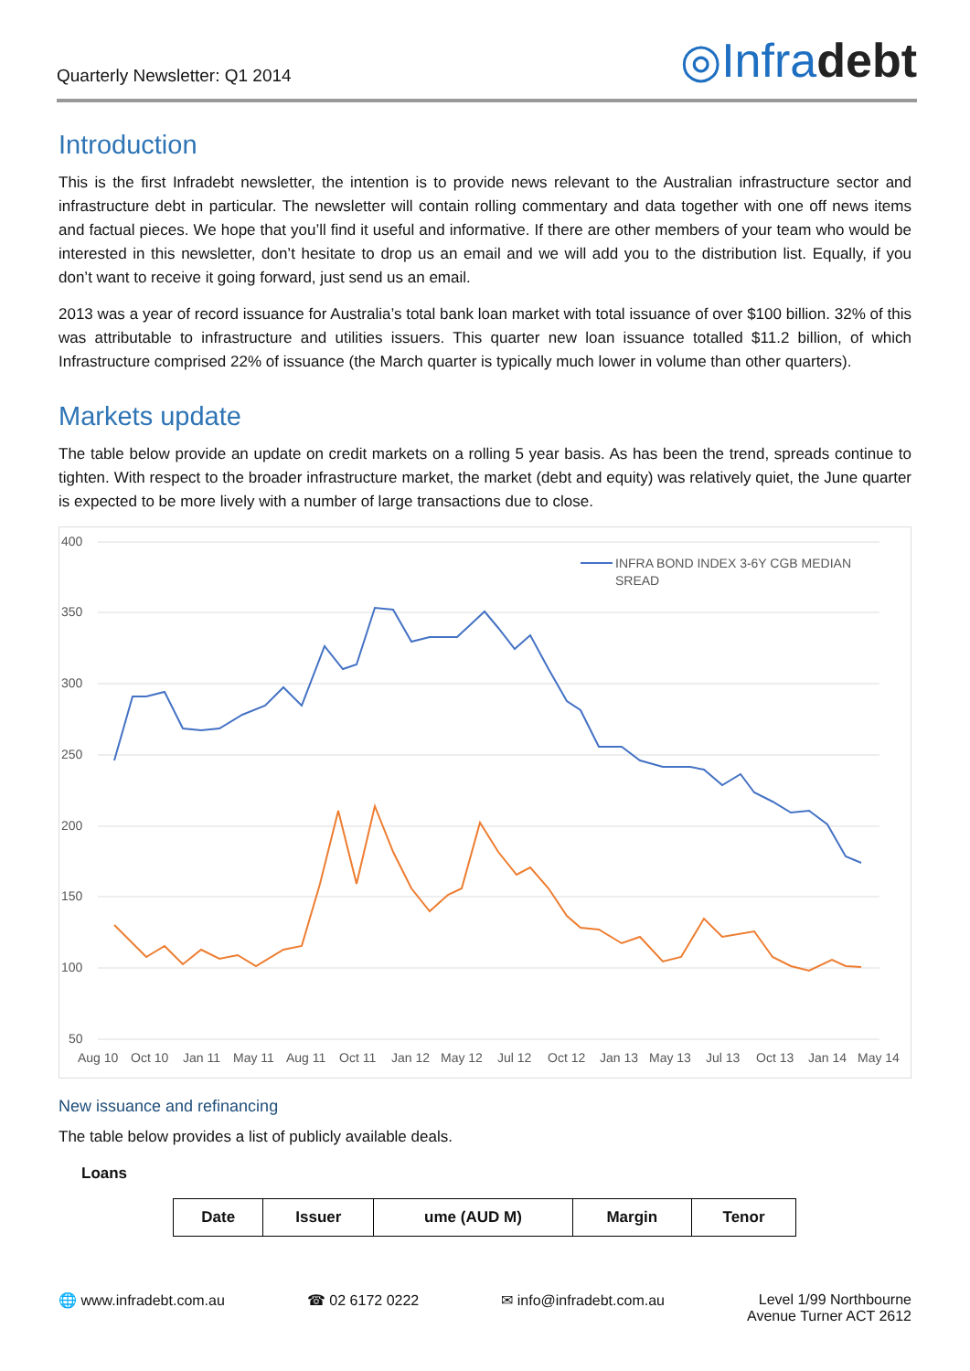Quarterly Newsletter: Q1 2014
◎Infradebt
Introduction
This is the first Infradebt newsletter, the intention is to provide news relevant to the Australian infrastructure sector and infrastructure debt in particular. The newsletter will contain rolling commentary and data together with one off news items and factual pieces. We hope that you’ll find it useful and informative. If there are other members of your team who would be interested in this newsletter, don’t hesitate to drop us an email and we will add you to the distribution list. Equally, if you don’t want to receive it going forward, just send us an email.
2013 was a year of record issuance for Australia’s total bank loan market with total issuance of over $100 billion. 32% of this was attributable to infrastructure and utilities issuers. This quarter new loan issuance totalled $11.2 billion, of which Infrastructure comprised 22% of issuance (the March quarter is typically much lower in volume than other quarters).
Markets update
The table below provide an update on credit markets on a rolling 5 year basis. As has been the trend, spreads continue to tighten. With respect to the broader infrastructure market, the market (debt and equity) was relatively quiet, the June quarter is expected to be more lively with a number of large transactions due to close.
400
350
300
250
200
150
100
50
INFRA BOND INDEX 3-6Y CGB MEDIAN
SREAD
Aug 10
Oct 10
Jan 11
May 11
Aug 11
Oct 11
Jan 12
May 12
Jul 12
Oct 12
Jan 13
May 13
Jul 13
Oct 13
Jan 14
May 14
New issuance and refinancing
The table below provides a list of publicly available deals.
Loans
| Date | Issuer | ume (AUD M) | Margin | Tenor |
| --- | --- | --- | --- | --- |
🌐 www.infradebt.com.au ☎ 02 6172 0222 ✉ info@infradebt.com.au Level 1/99 Northbourne
Avenue Turner ACT 2612